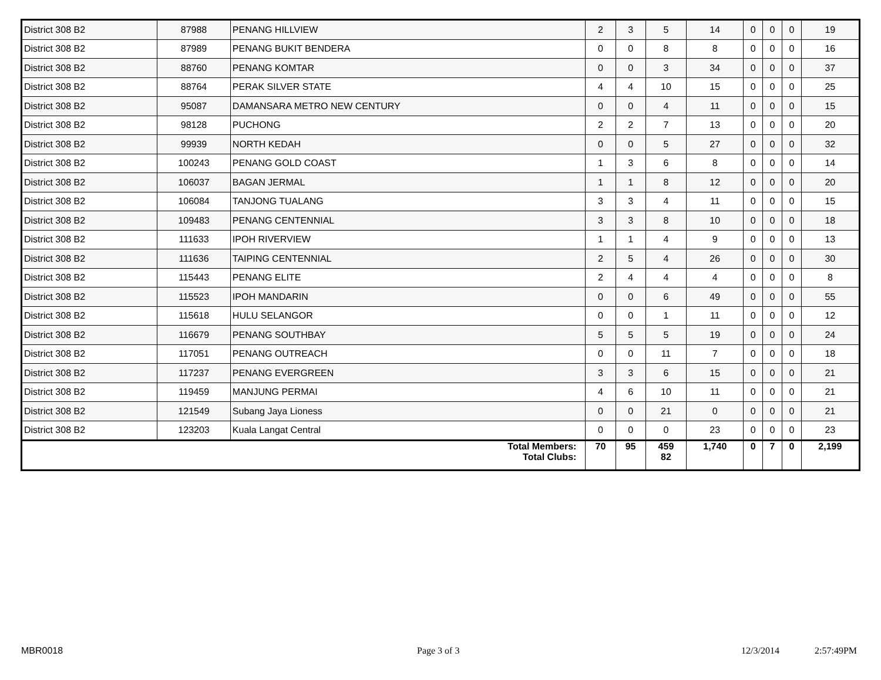| District 308 B2 | 87988 | PENANG HILLVIEW | 2 | 3 | 5 | 14 | 0 | 0 | 0 | 19 |
| District 308 B2 | 87989 | PENANG BUKIT BENDERA | 0 | 0 | 8 | 8 | 0 | 0 | 0 | 16 |
| District 308 B2 | 88760 | PENANG KOMTAR | 0 | 0 | 3 | 34 | 0 | 0 | 0 | 37 |
| District 308 B2 | 88764 | PERAK SILVER STATE | 4 | 4 | 10 | 15 | 0 | 0 | 0 | 25 |
| District 308 B2 | 95087 | DAMANSARA METRO NEW CENTURY | 0 | 0 | 4 | 11 | 0 | 0 | 0 | 15 |
| District 308 B2 | 98128 | PUCHONG | 2 | 2 | 7 | 13 | 0 | 0 | 0 | 20 |
| District 308 B2 | 99939 | NORTH KEDAH | 0 | 0 | 5 | 27 | 0 | 0 | 0 | 32 |
| District 308 B2 | 100243 | PENANG GOLD COAST | 1 | 3 | 6 | 8 | 0 | 0 | 0 | 14 |
| District 308 B2 | 106037 | BAGAN JERMAL | 1 | 1 | 8 | 12 | 0 | 0 | 0 | 20 |
| District 308 B2 | 106084 | TANJONG TUALANG | 3 | 3 | 4 | 11 | 0 | 0 | 0 | 15 |
| District 308 B2 | 109483 | PENANG CENTENNIAL | 3 | 3 | 8 | 10 | 0 | 0 | 0 | 18 |
| District 308 B2 | 111633 | IPOH RIVERVIEW | 1 | 1 | 4 | 9 | 0 | 0 | 0 | 13 |
| District 308 B2 | 111636 | TAIPING CENTENNIAL | 2 | 5 | 4 | 26 | 0 | 0 | 0 | 30 |
| District 308 B2 | 115443 | PENANG ELITE | 2 | 4 | 4 | 4 | 0 | 0 | 0 | 8 |
| District 308 B2 | 115523 | IPOH MANDARIN | 0 | 0 | 6 | 49 | 0 | 0 | 0 | 55 |
| District 308 B2 | 115618 | HULU SELANGOR | 0 | 0 | 1 | 11 | 0 | 0 | 0 | 12 |
| District 308 B2 | 116679 | PENANG SOUTHBAY | 5 | 5 | 5 | 19 | 0 | 0 | 0 | 24 |
| District 308 B2 | 117051 | PENANG OUTREACH | 0 | 0 | 11 | 7 | 0 | 0 | 0 | 18 |
| District 308 B2 | 117237 | PENANG EVERGREEN | 3 | 3 | 6 | 15 | 0 | 0 | 0 | 21 |
| District 308 B2 | 119459 | MANJUNG PERMAI | 4 | 6 | 10 | 11 | 0 | 0 | 0 | 21 |
| District 308 B2 | 121549 | Subang Jaya Lioness | 0 | 0 | 21 | 0 | 0 | 0 | 0 | 21 |
| District 308 B2 | 123203 | Kuala Langat Central | 0 | 0 | 0 | 23 | 0 | 0 | 0 | 23 |
| Total Members: Total Clubs: | | | 70 | 95 | 459 82 | 1,740 | 0 | 7 | 0 | 2,199 |
MBR0018 Page 3 of 3 12/3/2014 2:57:49PM